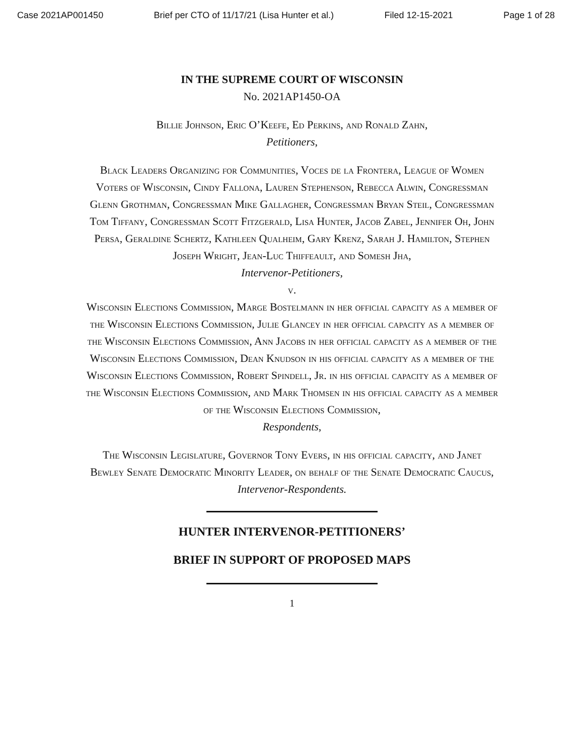Case 2021AP001450 Brief per CTO of 11/17/21 (Lisa Hunter et al.) Filed 12-15-2021 Page 1 of 28
IN THE SUPREME COURT OF WISCONSIN
No. 2021AP1450-OA
Billie Johnson, Eric O’Keefe, Ed Perkins, and Ronald Zahn,
Petitioners,
Black Leaders Organizing for Communities, Voces de la Frontera, League of Women Voters of Wisconsin, Cindy Fallona, Lauren Stephenson, Rebecca Alwin, Congressman Glenn Grothman, Congressman Mike Gallagher, Congressman Bryan Steil, Congressman Tom Tiffany, Congressman Scott Fitzgerald, Lisa Hunter, Jacob Zabel, Jennifer Oh, John Persa, Geraldine Schertz, Kathleen Qualheim, Gary Krenz, Sarah J. Hamilton, Stephen Joseph Wright, Jean-Luc Thiffeault, and Somesh Jha,
Intervenor-Petitioners,
v.
Wisconsin Elections Commission, Marge Bostelmann in her official capacity as a member of the Wisconsin Elections Commission, Julie Glancey in her official capacity as a member of the Wisconsin Elections Commission, Ann Jacobs in her official capacity as a member of the Wisconsin Elections Commission, Dean Knudson in his official capacity as a member of the Wisconsin Elections Commission, Robert Spindell, Jr. in his official capacity as a member of the Wisconsin Elections Commission, and Mark Thomsen in his official capacity as a member of the Wisconsin Elections Commission,
Respondents,
The Wisconsin Legislature, Governor Tony Evers, in his official capacity, and Janet Bewley Senate Democratic Minority Leader, on behalf of the Senate Democratic Caucus,
Intervenor-Respondents.
HUNTER INTERVENOR-PETITIONERS’
BRIEF IN SUPPORT OF PROPOSED MAPS
1